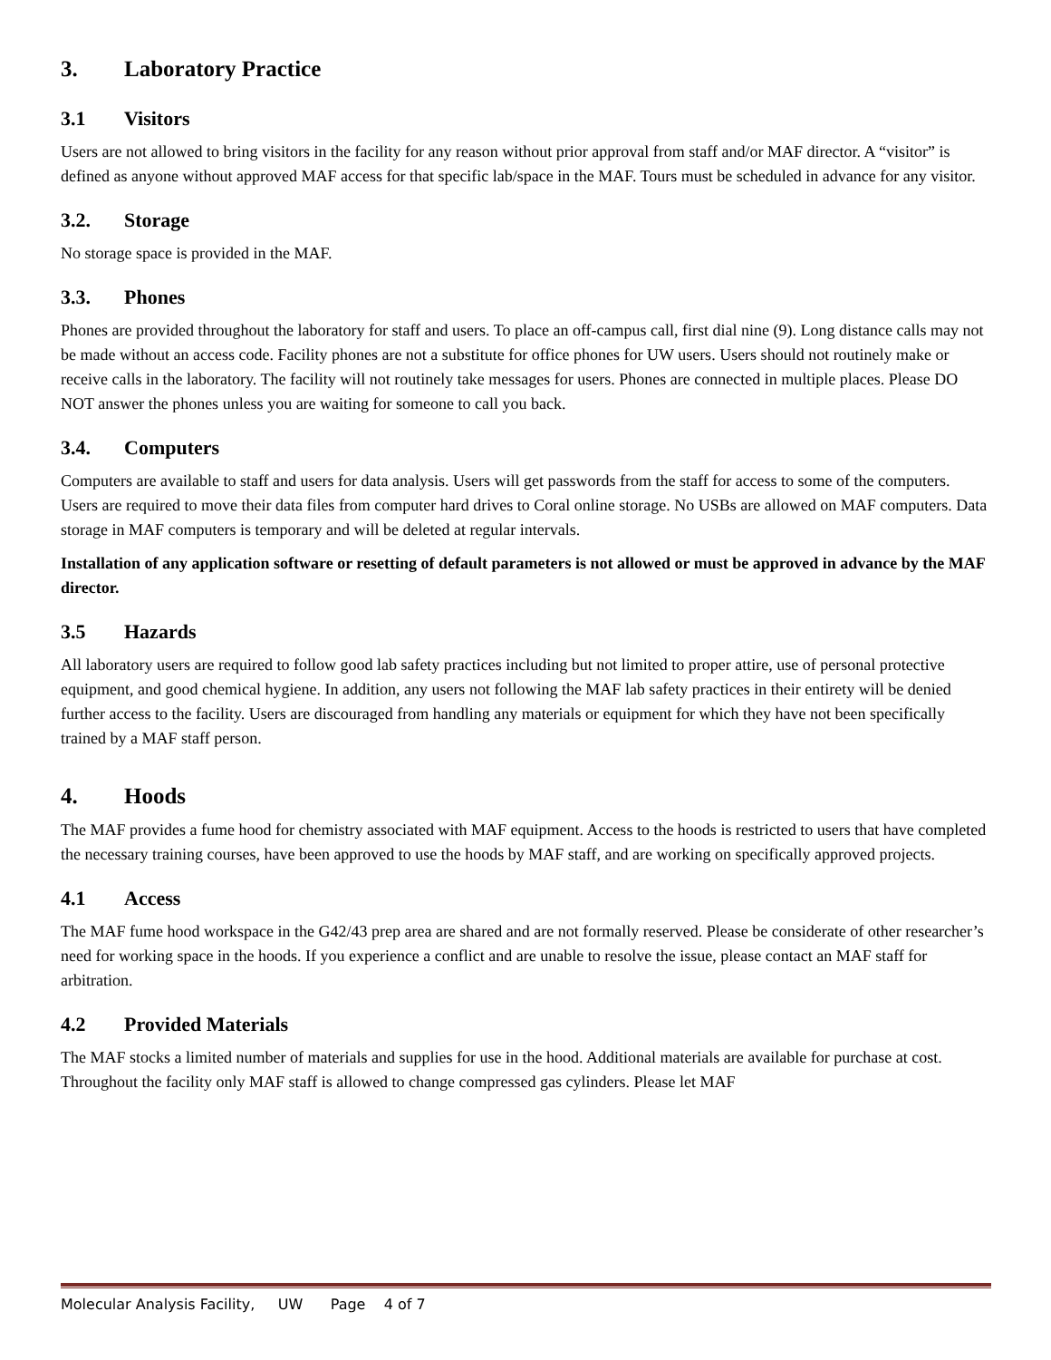3. Laboratory Practice
3.1 Visitors
Users are not allowed to bring visitors in the facility for any reason without prior approval from staff and/or MAF director. A “visitor” is defined as anyone without approved MAF access for that specific lab/space in the MAF. Tours must be scheduled in advance for any visitor.
3.2. Storage
No storage space is provided in the MAF.
3.3. Phones
Phones are provided throughout the laboratory for staff and users. To place an off-campus call, first dial nine (9). Long distance calls may not be made without an access code. Facility phones are not a substitute for office phones for UW users. Users should not routinely make or receive calls in the laboratory. The facility will not routinely take messages for users. Phones are connected in multiple places. Please DO NOT answer the phones unless you are waiting for someone to call you back.
3.4. Computers
Computers are available to staff and users for data analysis. Users will get passwords from the staff for access to some of the computers. Users are required to move their data files from computer hard drives to Coral online storage. No USBs are allowed on MAF computers. Data storage in MAF computers is temporary and will be deleted at regular intervals.
Installation of any application software or resetting of default parameters is not allowed or must be approved in advance by the MAF director.
3.5 Hazards
All laboratory users are required to follow good lab safety practices including but not limited to proper attire, use of personal protective equipment, and good chemical hygiene. In addition, any users not following the MAF lab safety practices in their entirety will be denied further access to the facility. Users are discouraged from handling any materials or equipment for which they have not been specifically trained by a MAF staff person.
4. Hoods
The MAF provides a fume hood for chemistry associated with MAF equipment. Access to the hoods is restricted to users that have completed the necessary training courses, have been approved to use the hoods by MAF staff, and are working on specifically approved projects.
4.1 Access
The MAF fume hood workspace in the G42/43 prep area are shared and are not formally reserved. Please be considerate of other researcher’s need for working space in the hoods. If you experience a conflict and are unable to resolve the issue, please contact an MAF staff for arbitration.
4.2 Provided Materials
The MAF stocks a limited number of materials and supplies for use in the hood. Additional materials are available for purchase at cost. Throughout the facility only MAF staff is allowed to change compressed gas cylinders. Please let MAF
Molecular Analysis Facility, UW Page 4 of 7